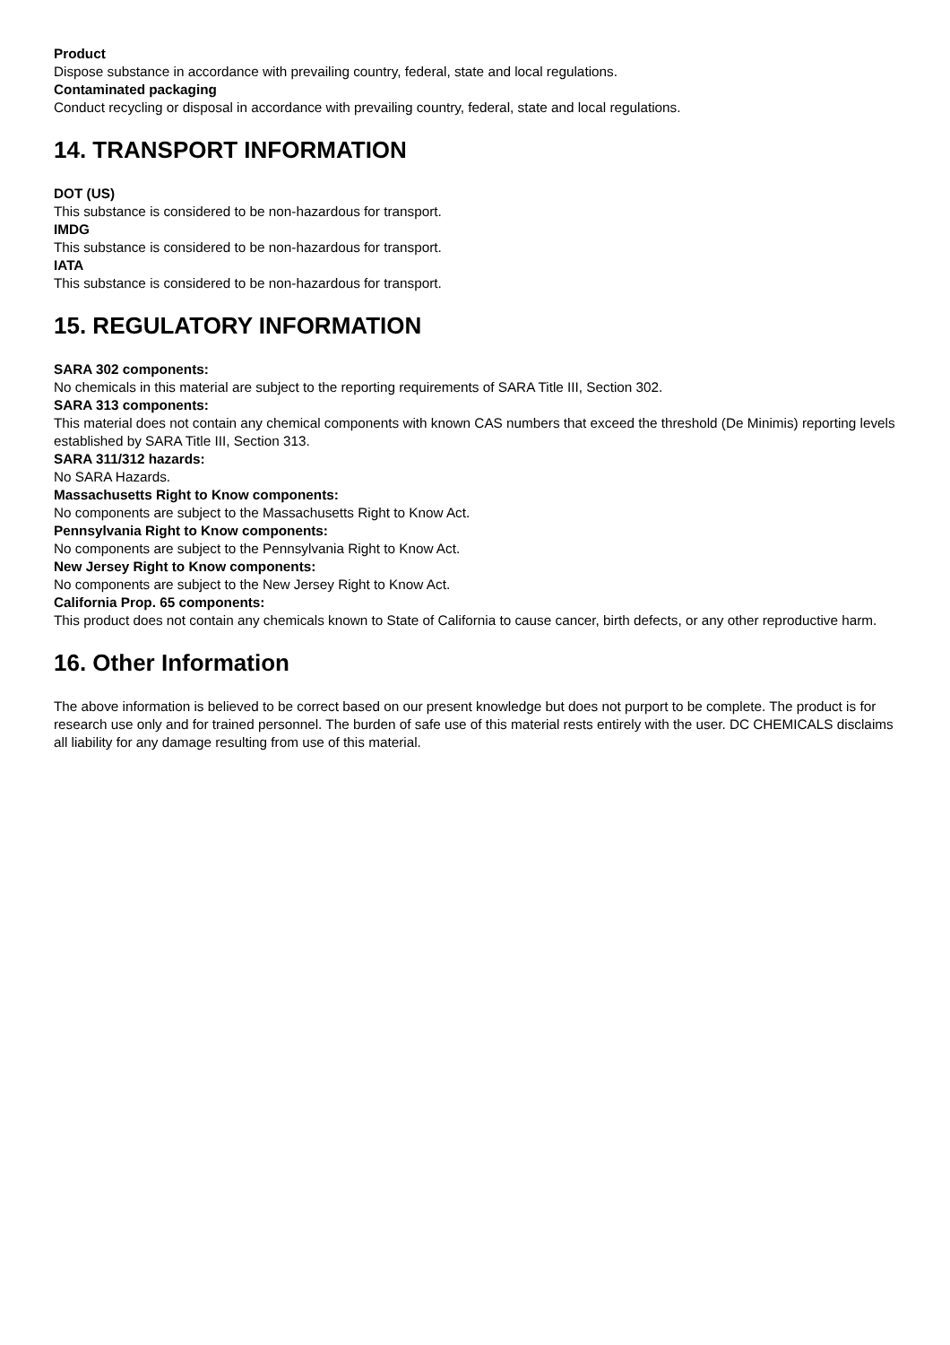Product
Dispose substance in accordance with prevailing country, federal, state and local regulations.
Contaminated packaging
Conduct recycling or disposal in accordance with prevailing country, federal, state and local regulations.
14. TRANSPORT INFORMATION
DOT (US)
This substance is considered to be non-hazardous for transport.
IMDG
This substance is considered to be non-hazardous for transport.
IATA
This substance is considered to be non-hazardous for transport.
15. REGULATORY INFORMATION
SARA 302 components:
No chemicals in this material are subject to the reporting requirements of SARA Title III, Section 302.
SARA 313 components:
This material does not contain any chemical components with known CAS numbers that exceed the threshold (De Minimis) reporting levels established by SARA Title III, Section 313.
SARA 311/312 hazards:
No SARA Hazards.
Massachusetts Right to Know components:
No components are subject to the Massachusetts Right to Know Act.
Pennsylvania Right to Know components:
No components are subject to the Pennsylvania Right to Know Act.
New Jersey Right to Know components:
No components are subject to the New Jersey Right to Know Act.
California Prop. 65 components:
This product does not contain any chemicals known to State of California to cause cancer, birth defects, or any other reproductive harm.
16. Other Information
The above information is believed to be correct based on our present knowledge but does not purport to be complete. The product is for research use only and for trained personnel. The burden of safe use of this material rests entirely with the user. DC CHEMICALS disclaims all liability for any damage resulting from use of this material.